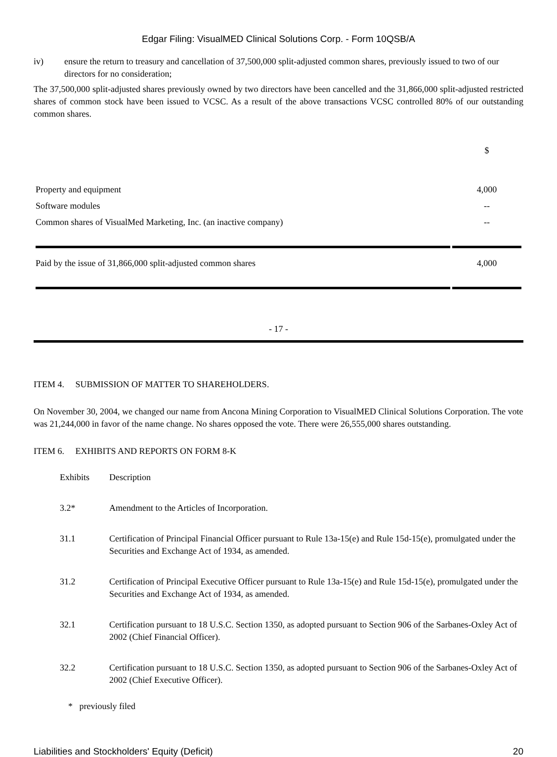Edgar Filing: VisualMED Clinical Solutions Corp. - Form 10QSB/A
iv) ensure the return to treasury and cancellation of 37,500,000 split-adjusted common shares, previously issued to two of our directors for no consideration;
The 37,500,000 split-adjusted shares previously owned by two directors have been cancelled and the 31,866,000 split-adjusted restricted shares of common stock have been issued to VCSC. As a result of the above transactions VCSC controlled 80% of our outstanding common shares.
| | $ |
| Property and equipment | 4,000 |
| Software modules | -- |
| Common shares of VisualMed Marketing, Inc. (an inactive company) | -- |
| Paid by the issue of 31,866,000 split-adjusted common shares | 4,000 |
- 17 -
ITEM 4. SUBMISSION OF MATTER TO SHAREHOLDERS.
On November 30, 2004, we changed our name from Ancona Mining Corporation to VisualMED Clinical Solutions Corporation. The vote was 21,244,000 in favor of the name change. No shares opposed the vote. There were 26,555,000 shares outstanding.
ITEM 6. EXHIBITS AND REPORTS ON FORM 8-K
Exhibits Description
3.2* Amendment to the Articles of Incorporation.
31.1 Certification of Principal Financial Officer pursuant to Rule 13a-15(e) and Rule 15d-15(e), promulgated under the Securities and Exchange Act of 1934, as amended.
31.2 Certification of Principal Executive Officer pursuant to Rule 13a-15(e) and Rule 15d-15(e), promulgated under the Securities and Exchange Act of 1934, as amended.
32.1 Certification pursuant to 18 U.S.C. Section 1350, as adopted pursuant to Section 906 of the Sarbanes-Oxley Act of 2002 (Chief Financial Officer).
32.2 Certification pursuant to 18 U.S.C. Section 1350, as adopted pursuant to Section 906 of the Sarbanes-Oxley Act of 2002 (Chief Executive Officer).
* previously filed
Liabilities and Stockholders' Equity (Deficit) 20